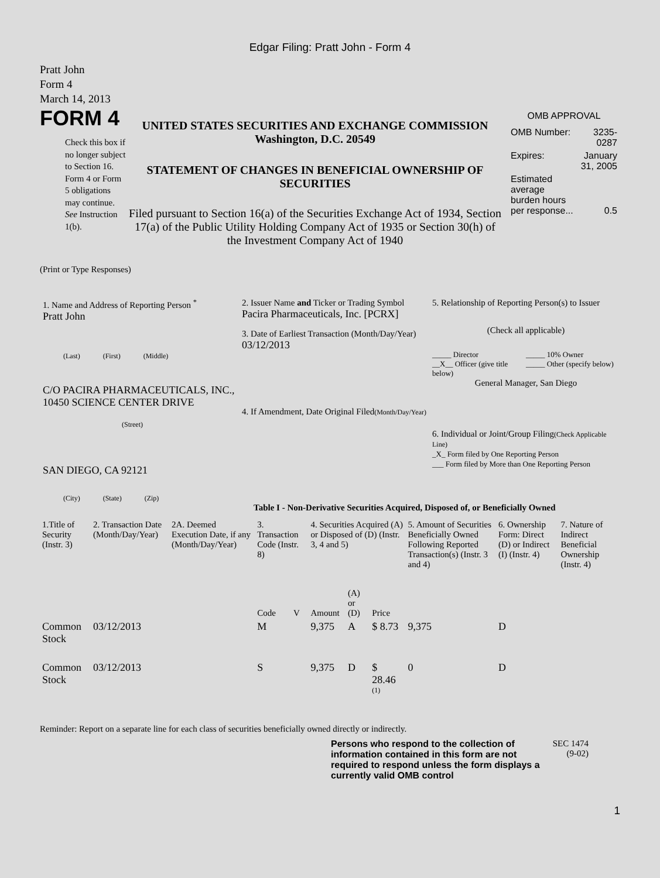Edgar Filing: Pratt John - Form 4
Pratt John
Form 4
March 14, 2013
FORM 4
Check this box if no longer subject to Section 16. Form 4 or Form 5 obligations may continue. See Instruction 1(b).
UNITED STATES SECURITIES AND EXCHANGE COMMISSION
Washington, D.C. 20549
STATEMENT OF CHANGES IN BENEFICIAL OWNERSHIP OF SECURITIES
Filed pursuant to Section 16(a) of the Securities Exchange Act of 1934, Section 17(a) of the Public Utility Holding Company Act of 1935 or Section 30(h) of the Investment Company Act of 1940
OMB APPROVAL
| OMB Number: | 3235-0287 |
| Expires: | January 31, 2005 |
| Estimated average burden hours per response... | 0.5 |
(Print or Type Responses)
1. Name and Address of Reporting Person <sup>*</sup>
Pratt John
(Last) (First) (Middle)
C/O PACIRA PHARMACEUTICALS, INC., 10450 SCIENCE CENTER DRIVE
(Street)
SAN DIEGO, CA 92121
(City) (State) (Zip)
2. Issuer Name and Ticker or Trading Symbol
Pacira Pharmaceuticals, Inc. [PCRX]
3. Date of Earliest Transaction (Month/Day/Year)
03/12/2013
4. If Amendment, Date Original Filed(Month/Day/Year)
5. Relationship of Reporting Person(s) to Issuer
(Check all applicable)
_____ Director
__X__ Officer (give title below)
_____ 10% Owner
_____ Other (specify below)
General Manager, San Diego
6. Individual or Joint/Group Filing(Check Applicable Line)
_X_ Form filed by One Reporting Person
___ Form filed by More than One Reporting Person
Table I - Non-Derivative Securities Acquired, Disposed of, or Beneficially Owned
| 1.Title of Security (Instr. 3) | 2. Transaction Date (Month/Day/Year) | 2A. Deemed Execution Date, if any (Month/Day/Year) | 3. Transaction Code (Instr. 8) | | 4. Securities Acquired (A) or Disposed of (D) (Instr. 3, 4 and 5) | | | 5. Amount of Securities Beneficially Owned Following Reported Transaction(s) (Instr. 3 and 4) | 6. Ownership Form: Direct (D) or Indirect (I) (Instr. 4) | 7. Nature of Indirect Beneficial Ownership (Instr. 4) |
| --- | --- | --- | --- | --- | --- | --- | --- | --- | --- | --- |
| | | | Code | V | Amount | (A) or (D) | Price | | | |
| Common Stock | 03/12/2013 | | M | | 9,375 | A | $ 8.73 | 9,375 | D | |
| Common Stock | 03/12/2013 | | S | | 9,375 | D | $ 28.46 <sup>(1)</sup> | 0 | D | |
Reminder: Report on a separate line for each class of securities beneficially owned directly or indirectly.
Persons who respond to the collection of information contained in this form are not required to respond unless the form displays a currently valid OMB control
SEC 1474 (9-02)
1